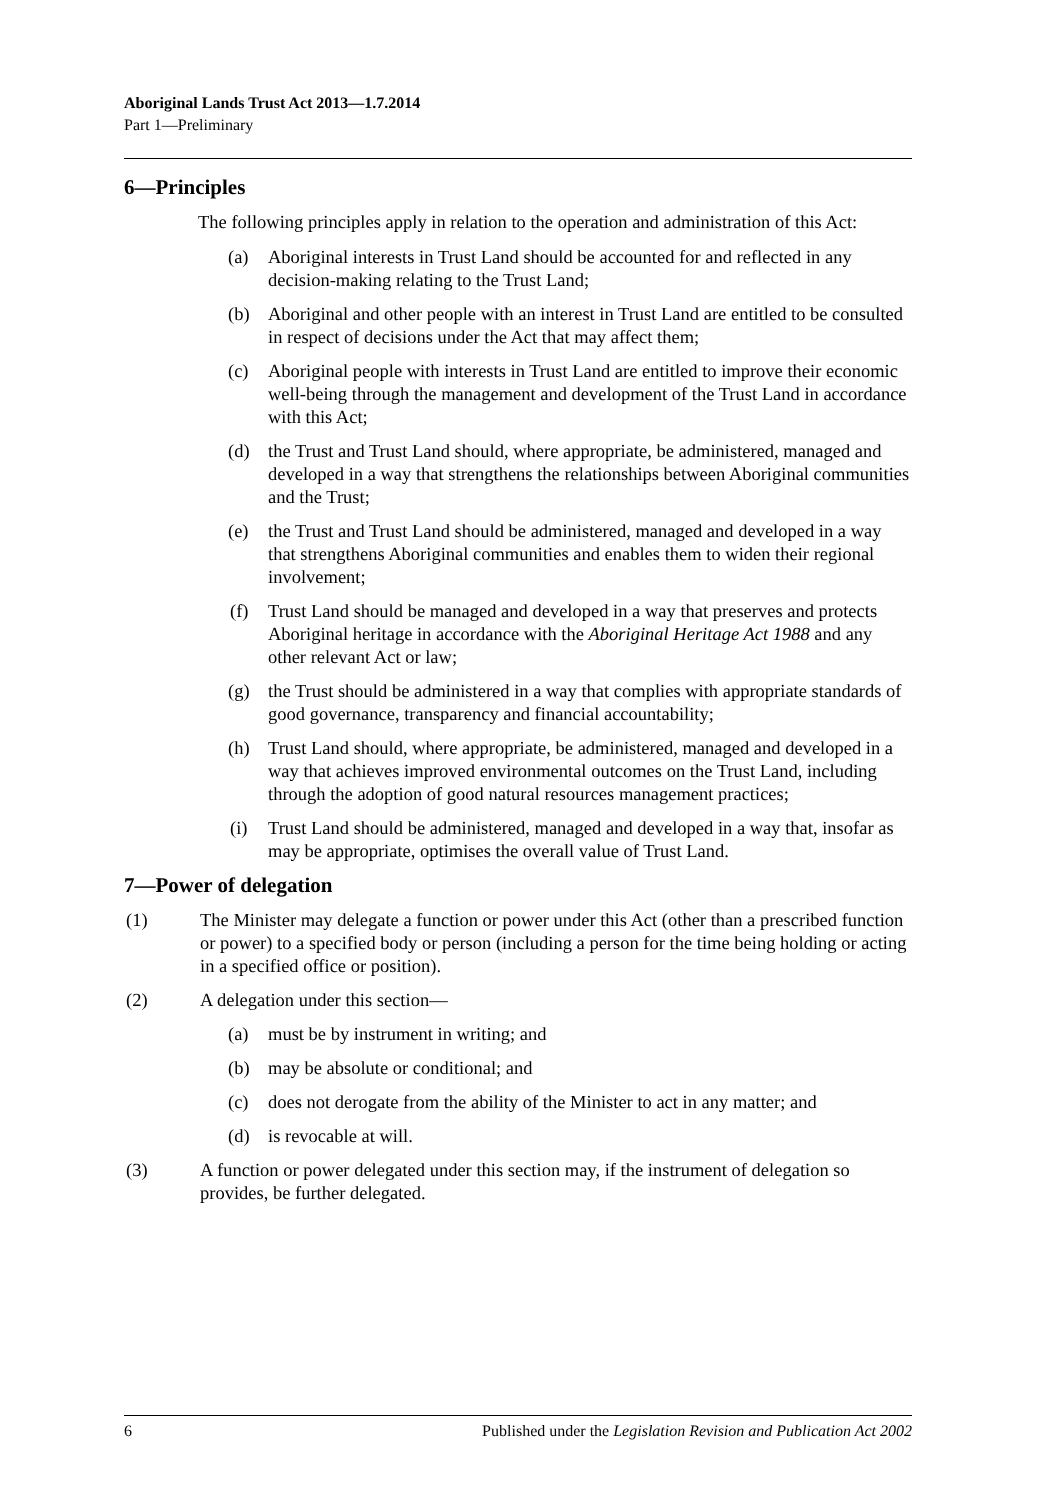Aboriginal Lands Trust Act 2013—1.7.2014
Part 1—Preliminary
6—Principles
The following principles apply in relation to the operation and administration of this Act:
(a) Aboriginal interests in Trust Land should be accounted for and reflected in any decision-making relating to the Trust Land;
(b) Aboriginal and other people with an interest in Trust Land are entitled to be consulted in respect of decisions under the Act that may affect them;
(c) Aboriginal people with interests in Trust Land are entitled to improve their economic well-being through the management and development of the Trust Land in accordance with this Act;
(d) the Trust and Trust Land should, where appropriate, be administered, managed and developed in a way that strengthens the relationships between Aboriginal communities and the Trust;
(e) the Trust and Trust Land should be administered, managed and developed in a way that strengthens Aboriginal communities and enables them to widen their regional involvement;
(f) Trust Land should be managed and developed in a way that preserves and protects Aboriginal heritage in accordance with the Aboriginal Heritage Act 1988 and any other relevant Act or law;
(g) the Trust should be administered in a way that complies with appropriate standards of good governance, transparency and financial accountability;
(h) Trust Land should, where appropriate, be administered, managed and developed in a way that achieves improved environmental outcomes on the Trust Land, including through the adoption of good natural resources management practices;
(i) Trust Land should be administered, managed and developed in a way that, insofar as may be appropriate, optimises the overall value of Trust Land.
7—Power of delegation
(1) The Minister may delegate a function or power under this Act (other than a prescribed function or power) to a specified body or person (including a person for the time being holding or acting in a specified office or position).
(2) A delegation under this section—
(a) must be by instrument in writing; and
(b) may be absolute or conditional; and
(c) does not derogate from the ability of the Minister to act in any matter; and
(d) is revocable at will.
(3) A function or power delegated under this section may, if the instrument of delegation so provides, be further delegated.
6 Published under the Legislation Revision and Publication Act 2002